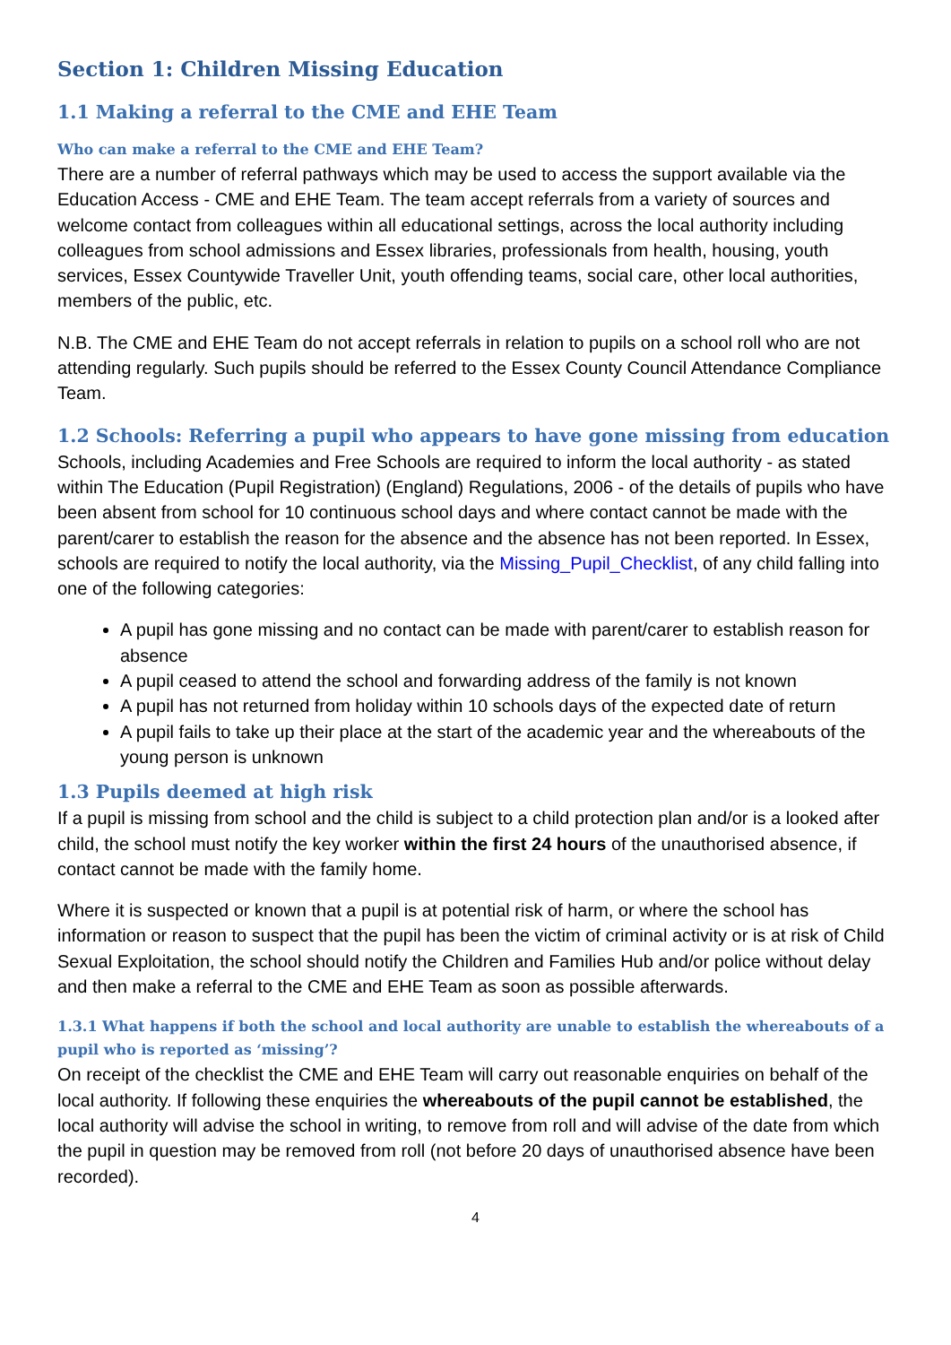Section 1: Children Missing Education
1.1 Making a referral to the CME and EHE Team
Who can make a referral to the CME and EHE Team?
There are a number of referral pathways which may be used to access the support available via the Education Access - CME and EHE Team. The team accept referrals from a variety of sources and welcome contact from colleagues within all educational settings, across the local authority including colleagues from school admissions and Essex libraries, professionals from health, housing, youth services, Essex Countywide Traveller Unit, youth offending teams, social care, other local authorities, members of the public, etc.
N.B. The CME and EHE Team do not accept referrals in relation to pupils on a school roll who are not attending regularly. Such pupils should be referred to the Essex County Council Attendance Compliance Team.
1.2 Schools: Referring a pupil who appears to have gone missing from education
Schools, including Academies and Free Schools are required to inform the local authority - as stated within The Education (Pupil Registration) (England) Regulations, 2006 - of the details of pupils who have been absent from school for 10 continuous school days and where contact cannot be made with the parent/carer to establish the reason for the absence and the absence has not been reported. In Essex, schools are required to notify the local authority, via the Missing_Pupil_Checklist, of any child falling into one of the following categories:
A pupil has gone missing and no contact can be made with parent/carer to establish reason for absence
A pupil ceased to attend the school and forwarding address of the family is not known
A pupil has not returned from holiday within 10 schools days of the expected date of return
A pupil fails to take up their place at the start of the academic year and the whereabouts of the young person is unknown
1.3 Pupils deemed at high risk
If a pupil is missing from school and the child is subject to a child protection plan and/or is a looked after child, the school must notify the key worker within the first 24 hours of the unauthorised absence, if contact cannot be made with the family home.
Where it is suspected or known that a pupil is at potential risk of harm, or where the school has information or reason to suspect that the pupil has been the victim of criminal activity or is at risk of Child Sexual Exploitation, the school should notify the Children and Families Hub and/or police without delay and then make a referral to the CME and EHE Team as soon as possible afterwards.
1.3.1 What happens if both the school and local authority are unable to establish the whereabouts of a pupil who is reported as ‘missing’?
On receipt of the checklist the CME and EHE Team will carry out reasonable enquiries on behalf of the local authority. If following these enquiries the whereabouts of the pupil cannot be established, the local authority will advise the school in writing, to remove from roll and will advise of the date from which the pupil in question may be removed from roll (not before 20 days of unauthorised absence have been recorded).
4